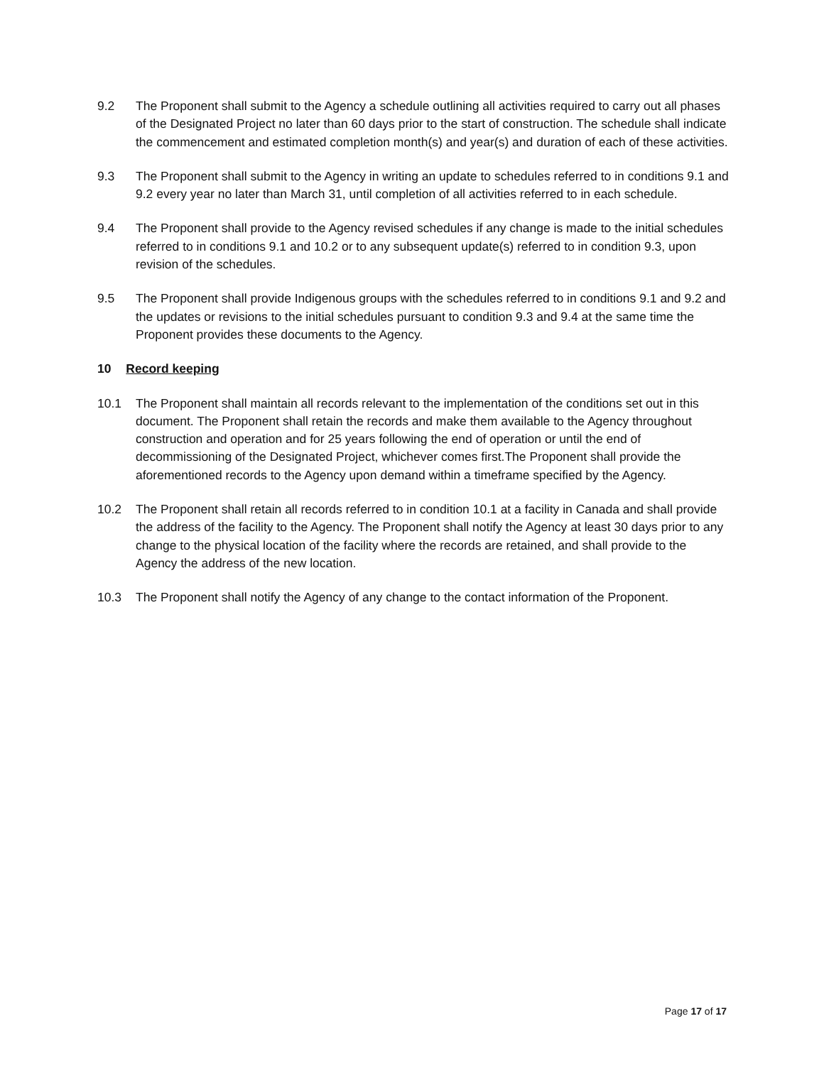9.2 The Proponent shall submit to the Agency a schedule outlining all activities required to carry out all phases of the Designated Project no later than 60 days prior to the start of construction. The schedule shall indicate the commencement and estimated completion month(s) and year(s) and duration of each of these activities.
9.3 The Proponent shall submit to the Agency in writing an update to schedules referred to in conditions 9.1 and 9.2 every year no later than March 31, until completion of all activities referred to in each schedule.
9.4 The Proponent shall provide to the Agency revised schedules if any change is made to the initial schedules referred to in conditions 9.1 and 10.2 or to any subsequent update(s) referred to in condition 9.3, upon revision of the schedules.
9.5 The Proponent shall provide Indigenous groups with the schedules referred to in conditions 9.1 and 9.2 and the updates or revisions to the initial schedules pursuant to condition 9.3 and 9.4 at the same time the Proponent provides these documents to the Agency.
10 Record keeping
10.1 The Proponent shall maintain all records relevant to the implementation of the conditions set out in this document. The Proponent shall retain the records and make them available to the Agency throughout construction and operation and for 25 years following the end of operation or until the end of decommissioning of the Designated Project, whichever comes first.The Proponent shall provide the aforementioned records to the Agency upon demand within a timeframe specified by the Agency.
10.2 The Proponent shall retain all records referred to in condition 10.1 at a facility in Canada and shall provide the address of the facility to the Agency. The Proponent shall notify the Agency at least 30 days prior to any change to the physical location of the facility where the records are retained, and shall provide to the Agency the address of the new location.
10.3 The Proponent shall notify the Agency of any change to the contact information of the Proponent.
Page 17 of 17